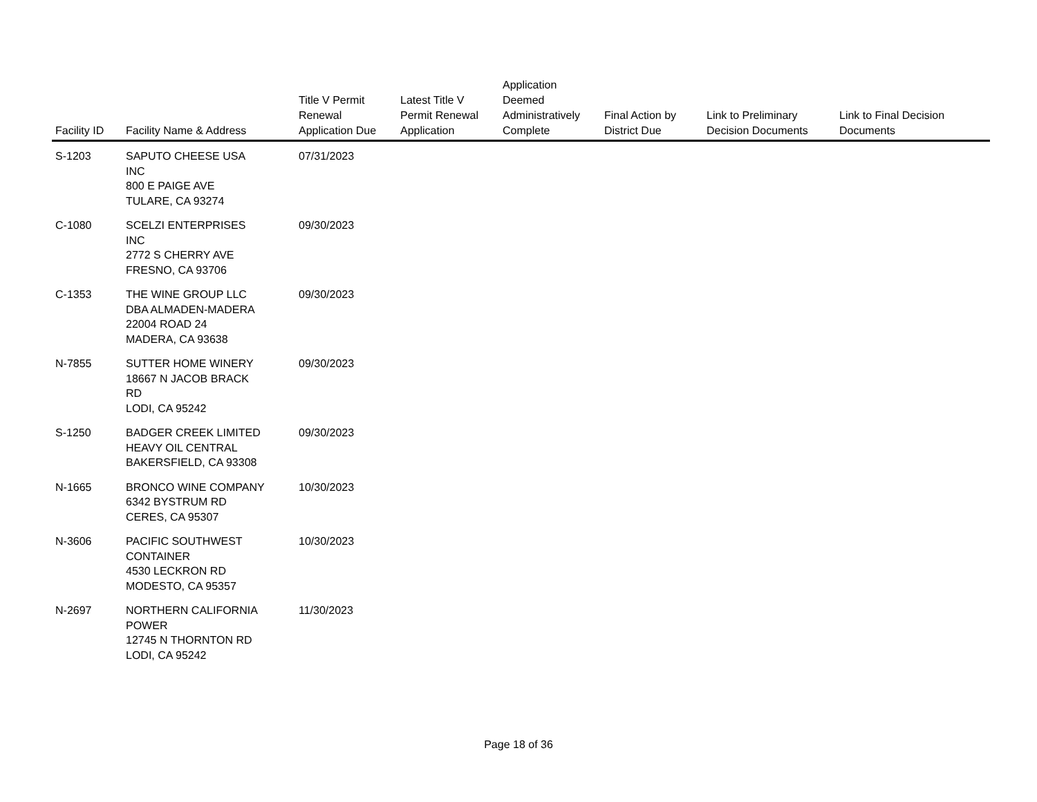| Facility ID | Facility Name & Address | Title V Permit Renewal Application Due | Latest Title V Permit Renewal Application | Application Deemed Administratively Complete | Final Action by District Due | Link to Preliminary Decision Documents | Link to Final Decision Documents |
| --- | --- | --- | --- | --- | --- | --- | --- |
| S-1203 | SAPUTO CHEESE USA INC 800 E PAIGE AVE TULARE, CA 93274 | 07/31/2023 | | | | | |
| C-1080 | SCELZI ENTERPRISES INC 2772 S CHERRY AVE FRESNO, CA 93706 | 09/30/2023 | | | | | |
| C-1353 | THE WINE GROUP LLC DBA ALMADEN-MADERA 22004 ROAD 24 MADERA, CA 93638 | 09/30/2023 | | | | | |
| N-7855 | SUTTER HOME WINERY 18667 N JACOB BRACK RD LODI, CA 95242 | 09/30/2023 | | | | | |
| S-1250 | BADGER CREEK LIMITED HEAVY OIL CENTRAL BAKERSFIELD, CA 93308 | 09/30/2023 | | | | | |
| N-1665 | BRONCO WINE COMPANY 6342 BYSTRUM RD CERES, CA 95307 | 10/30/2023 | | | | | |
| N-3606 | PACIFIC SOUTHWEST CONTAINER 4530 LECKRON RD MODESTO, CA 95357 | 10/30/2023 | | | | | |
| N-2697 | NORTHERN CALIFORNIA POWER 12745 N THORNTON RD LODI, CA 95242 | 11/30/2023 | | | | | |
Page 18 of 36